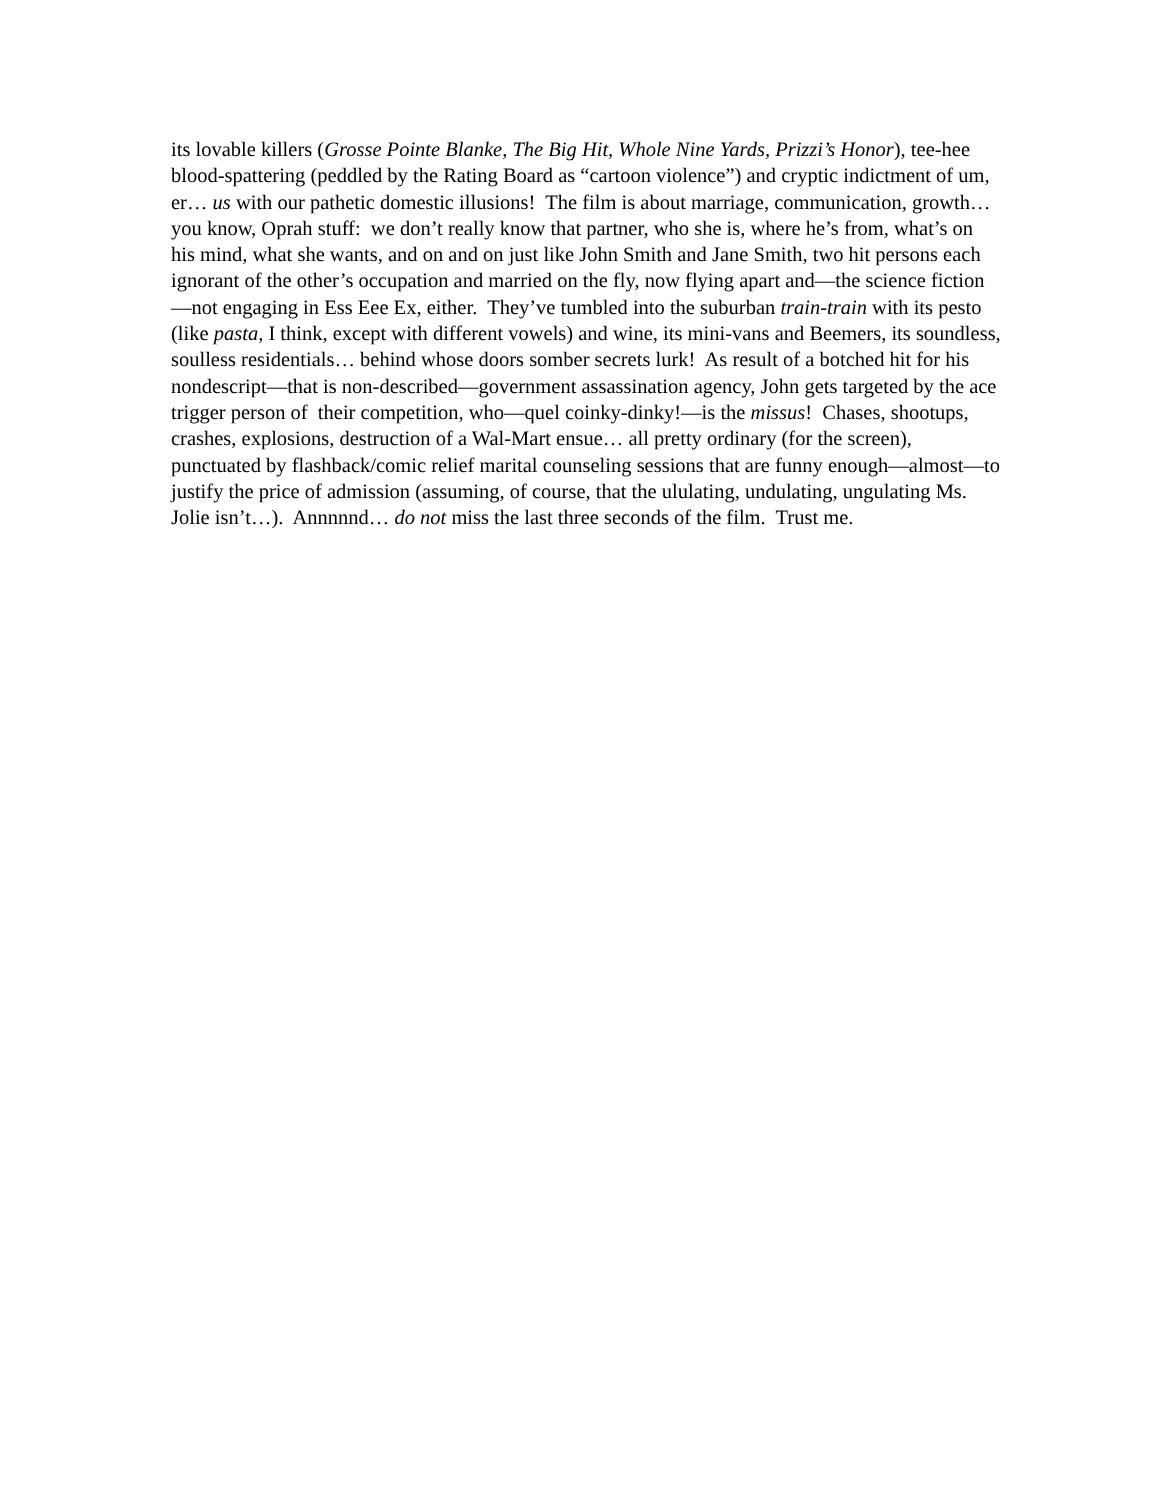its lovable killers (Grosse Pointe Blanke, The Big Hit, Whole Nine Yards, Prizzi’s Honor), tee-hee blood-spattering (peddled by the Rating Board as “cartoon violence”) and cryptic indictment of um, er… us with our pathetic domestic illusions! The film is about marriage, communication, growth… you know, Oprah stuff: we don’t really know that partner, who she is, where he’s from, what’s on his mind, what she wants, and on and on just like John Smith and Jane Smith, two hit persons each ignorant of the other’s occupation and married on the fly, now flying apart and—the science fiction—not engaging in Ess Eee Ex, either. They’ve tumbled into the suburban train-train with its pesto (like pasta, I think, except with different vowels) and wine, its mini-vans and Beemers, its soundless, soulless residentials… behind whose doors somber secrets lurk! As result of a botched hit for his nondescript—that is non-described—government assassination agency, John gets targeted by the ace trigger person of their competition, who—quel coinky-dinky!—is the missus! Chases, shootups, crashes, explosions, destruction of a Wal-Mart ensue… all pretty ordinary (for the screen), punctuated by flashback/comic relief marital counseling sessions that are funny enough—almost—to justify the price of admission (assuming, of course, that the ululating, undulating, ungulating Ms. Jolie isn’t…). Annnnnd… do not miss the last three seconds of the film. Trust me.